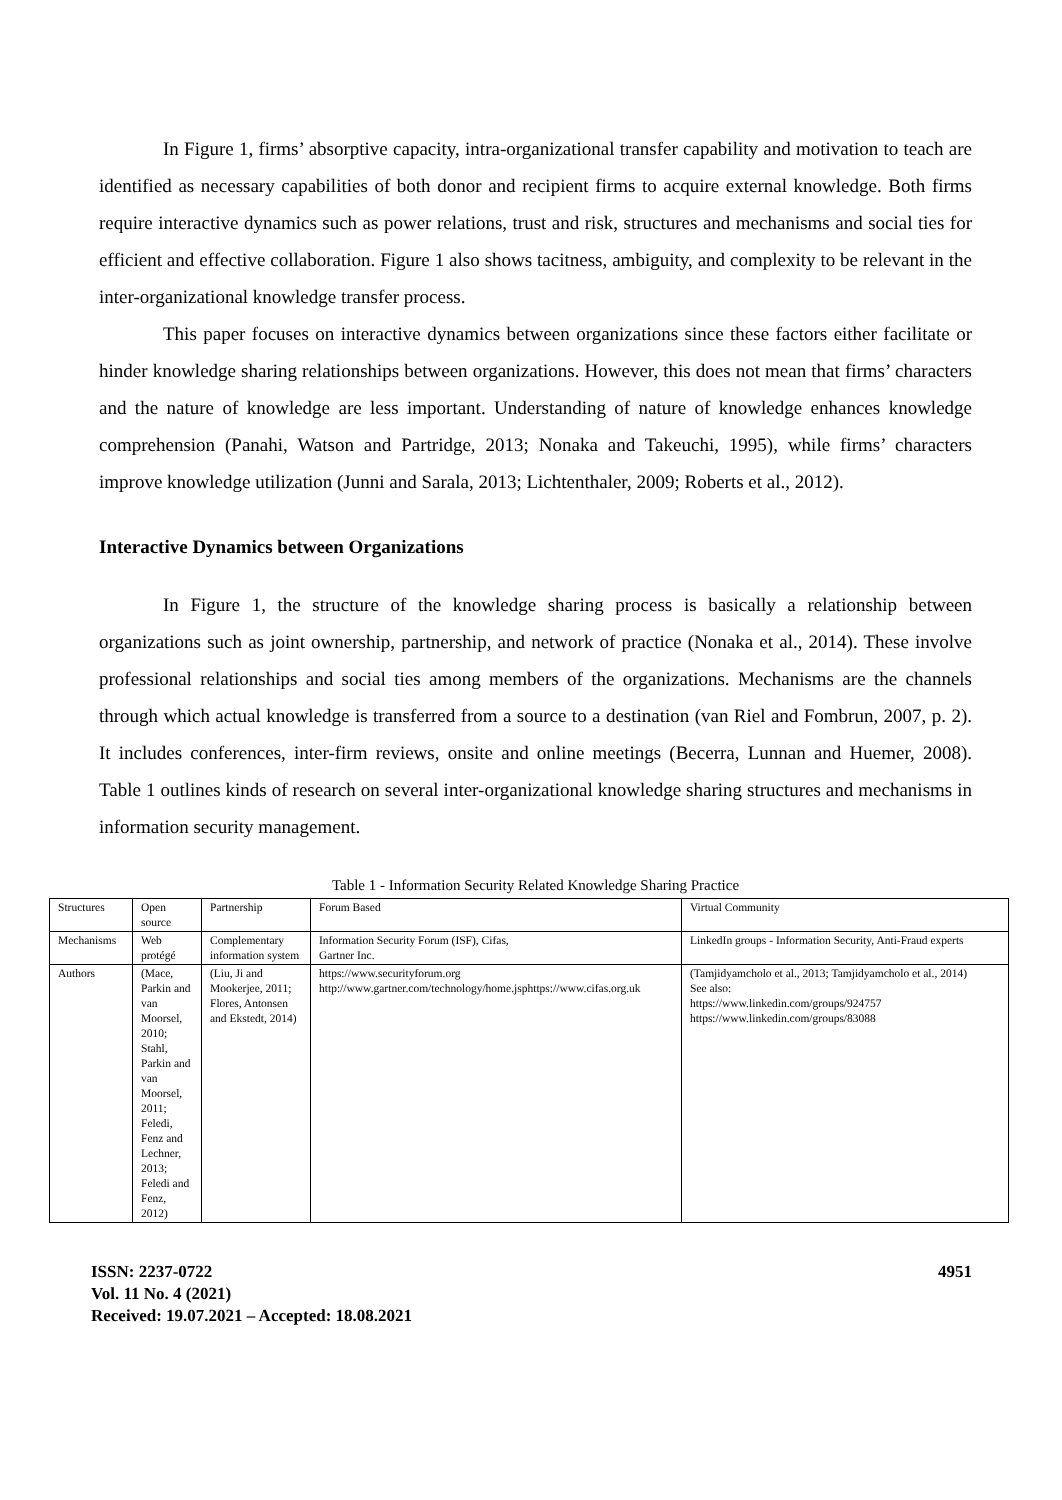In Figure 1, firms’ absorptive capacity, intra-organizational transfer capability and motivation to teach are identified as necessary capabilities of both donor and recipient firms to acquire external knowledge. Both firms require interactive dynamics such as power relations, trust and risk, structures and mechanisms and social ties for efficient and effective collaboration. Figure 1 also shows tacitness, ambiguity, and complexity to be relevant in the inter-organizational knowledge transfer process.
This paper focuses on interactive dynamics between organizations since these factors either facilitate or hinder knowledge sharing relationships between organizations. However, this does not mean that firms’ characters and the nature of knowledge are less important. Understanding of nature of knowledge enhances knowledge comprehension (Panahi, Watson and Partridge, 2013; Nonaka and Takeuchi, 1995), while firms’ characters improve knowledge utilization (Junni and Sarala, 2013; Lichtenthaler, 2009; Roberts et al., 2012).
Interactive Dynamics between Organizations
In Figure 1, the structure of the knowledge sharing process is basically a relationship between organizations such as joint ownership, partnership, and network of practice (Nonaka et al., 2014). These involve professional relationships and social ties among members of the organizations. Mechanisms are the channels through which actual knowledge is transferred from a source to a destination (van Riel and Fombrun, 2007, p. 2). It includes conferences, inter-firm reviews, onsite and online meetings (Becerra, Lunnan and Huemer, 2008). Table 1 outlines kinds of research on several inter-organizational knowledge sharing structures and mechanisms in information security management.
Table 1 - Information Security Related Knowledge Sharing Practice
| Structures | Open source | Partnership | Forum Based | Virtual Community |
| Mechanisms | Web protégé | Complementary information system | Information Security Forum (ISF), Cifas, Gartner Inc. | LinkedIn groups - Information Security, Anti-Fraud experts |
| Authors | (Mace, Parkin and van Moorsel, 2010; Stahl, Parkin and van Moorsel, 2011; Feledi, Fenz and Lechner, 2013; Feledi and Fenz, 2012) | (Liu, Ji and Mookerjee, 2011; Flores, Antonsen and Ekstedt, 2014) | https://www.securityforum.org http://www.gartner.com/technology/home.jsphttps://www.cifas.org.uk | (Tamjidyamcholo et al., 2013; Tamjidyamcholo et al., 2014) See also: https://www.linkedin.com/groups/924757 https://www.linkedin.com/groups/83088 |
ISSN: 2237-0722
Vol. 11 No. 4 (2021)
Received: 19.07.2021 – Accepted: 18.08.2021
4951